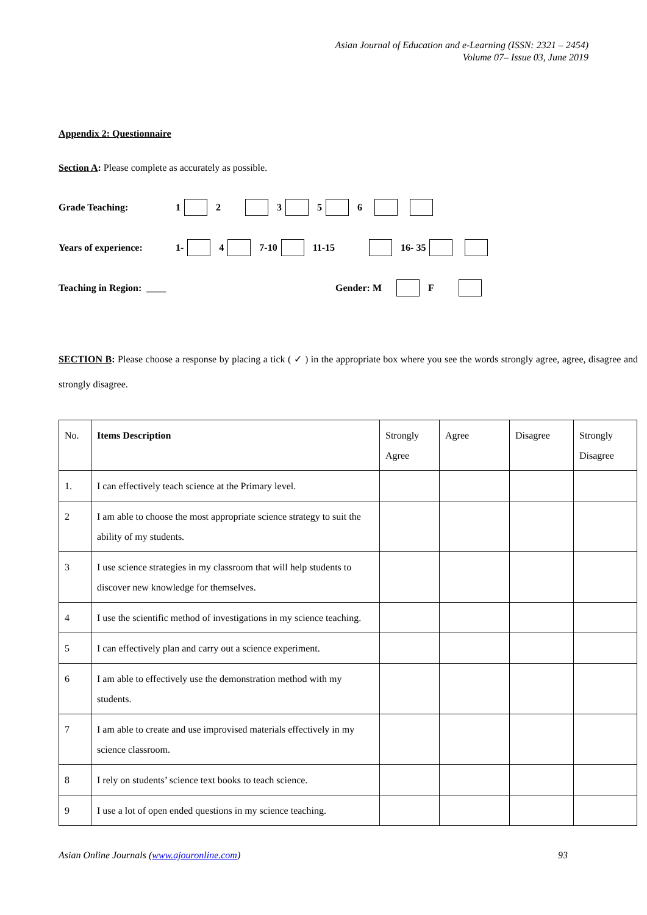Asian Journal of Education and e-Learning (ISSN: 2321 – 2454)
Volume 07– Issue 03, June 2019
Appendix 2: Questionnaire
Section A: Please complete as accurately as possible.
Grade Teaching: 1 2 3 5 6
Years of experience: 1- 4 7-10 11-15 16- 35
Teaching in Region: ____ Gender: M F
SECTION B: Please choose a response by placing a tick ( ✓ ) in the appropriate box where you see the words strongly agree, agree, disagree and strongly disagree.
| No. | Items Description | Strongly Agree | Agree | Disagree | Strongly Disagree |
| --- | --- | --- | --- | --- | --- |
| 1. | I can effectively teach science at the Primary level. | | | | |
| 2 | I am able to choose the most appropriate science strategy to suit the ability of my students. | | | | |
| 3 | I use science strategies in my classroom that will help students to discover new knowledge for themselves. | | | | |
| 4 | I use the scientific method of investigations in my science teaching. | | | | |
| 5 | I can effectively plan and carry out a science experiment. | | | | |
| 6 | I am able to effectively use the demonstration method with my students. | | | | |
| 7 | I am able to create and use improvised materials effectively in my science classroom. | | | | |
| 8 | I rely on students’ science text books to teach science. | | | | |
| 9 | I use a lot of open ended questions in my science teaching. | | | | |
Asian Online Journals (www.ajouronline.com) 93